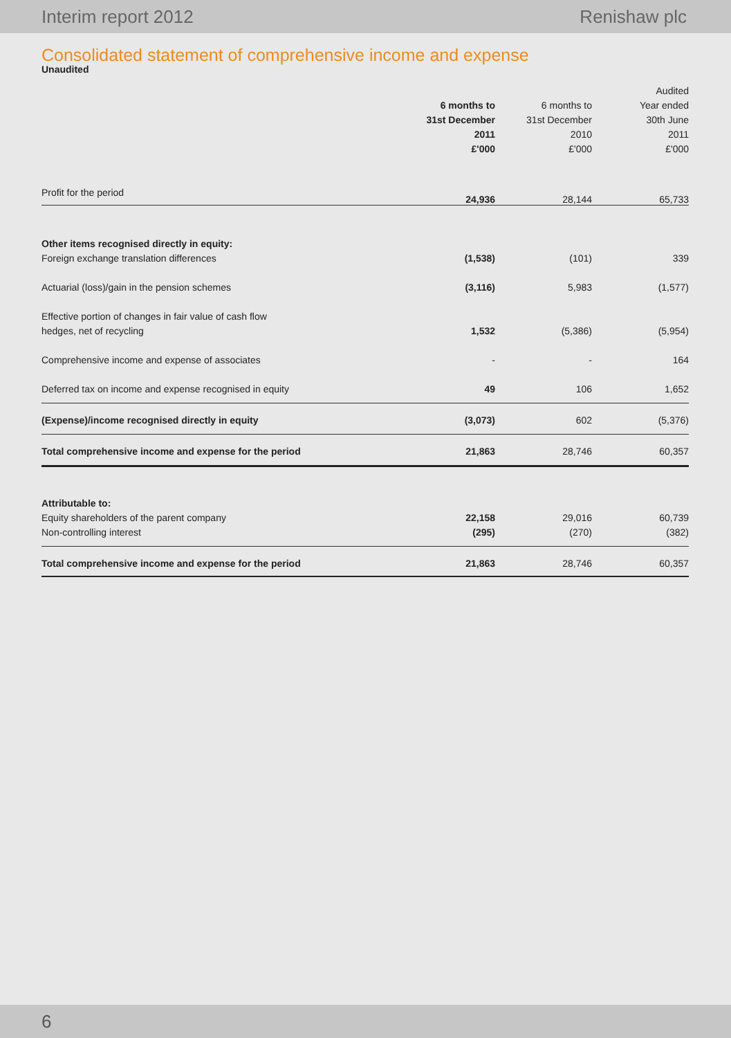Interim report 2012 Renishaw plc
Consolidated statement of comprehensive income and expense
Unaudited
| | | | Audited |
| --- | --- | --- | --- |
| | 6 months to | 6 months to | Year ended |
| | 31st December | 31st December | 30th June |
| | 2011 | 2010 | 2011 |
| | £'000 | £'000 | £'000 |
| Profit for the period | 24,936 | 28,144 | 65,733 |
| Other items recognised directly in equity: | | | |
| Foreign exchange translation differences | (1,538) | (101) | 339 |
| Actuarial (loss)/gain in the pension schemes | (3,116) | 5,983 | (1,577) |
| Effective portion of changes in fair value of cash flow | | | |
| hedges, net of recycling | 1,532 | (5,386) | (5,954) |
| Comprehensive income and expense of associates | - | - | 164 |
| Deferred tax on income and expense recognised in equity | 49 | 106 | 1,652 |
| (Expense)/income recognised directly in equity | (3,073) | 602 | (5,376) |
| Total comprehensive income and expense for the period | 21,863 | 28,746 | 60,357 |
| Attributable to: | | | |
| Equity shareholders of the parent company | 22,158 | 29,016 | 60,739 |
| Non-controlling interest | (295) | (270) | (382) |
| Total comprehensive income and expense for the period | 21,863 | 28,746 | 60,357 |
6